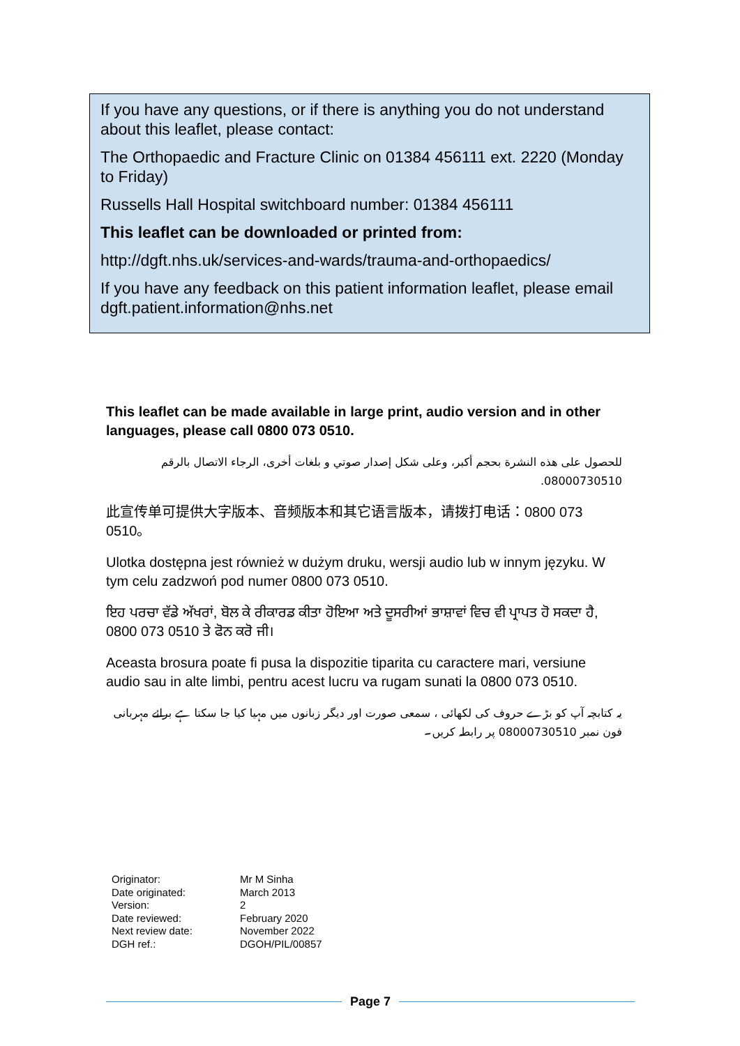If you have any questions, or if there is anything you do not understand about this leaflet, please contact:
The Orthopaedic and Fracture Clinic on 01384 456111 ext. 2220 (Monday to Friday)
Russells Hall Hospital switchboard number: 01384 456111
This leaflet can be downloaded or printed from:
http://dgft.nhs.uk/services-and-wards/trauma-and-orthopaedics/
If you have any feedback on this patient information leaflet, please email dgft.patient.information@nhs.net
This leaflet can be made available in large print, audio version and in other languages, please call 0800 073 0510.
للحصول على هذه النشرة بحجم أكبر، وعلى شكل إصدار صوتي و بلغات أخرى، الرجاء الاتصال بالرقم 08000730510.
此宣传单可提供大字版本、音频版本和其它语言版本，请拨打电话：0800 073 0510。
Ulotka dostępna jest również w dużym druku, wersji audio lub w innym języku. W tym celu zadzwoń pod numer 0800 073 0510.
ਇਹ ਪਰਚਾ ਵੱਡੇ ਅੱਖਰਾਂ, ਬੋਲ ਕੇ ਰੀਕਾਰਡ ਕੀਤਾ ਹੋਇਆ ਅਤੇ ਦੂਸਰੀਆਂ ਭਾਸ਼ਾਵਾਂ ਵਿਚ ਵੀ ਪ੍ਰਾਪਤ ਹੋ ਸਕਦਾ ਹੈ, 0800 073 0510 ਤੇ ਫੋਨ ਕਰੋ ਜੀ।
Aceasta brosura poate fi pusa la dispozitie tiparita cu caractere mari, versiune audio sau in alte limbi, pentru acest lucru va rugam sunati la 0800 073 0510.
یہ کتابچہ آپ کو بڑے حروف کی لکھائی ، سمعی صورت اور دیگر زبانوں میں مہیا کیا جا سکتا ہے برائے مہربانی فون نمبر 08000730510 پر رابطہ کریں۔
| Originator: | Mr M Sinha |
| Date originated: | March 2013 |
| Version: | 2 |
| Date reviewed: | February 2020 |
| Next review date: | November 2022 |
| DGH ref.: | DGOH/PIL/00857 |
Page 7